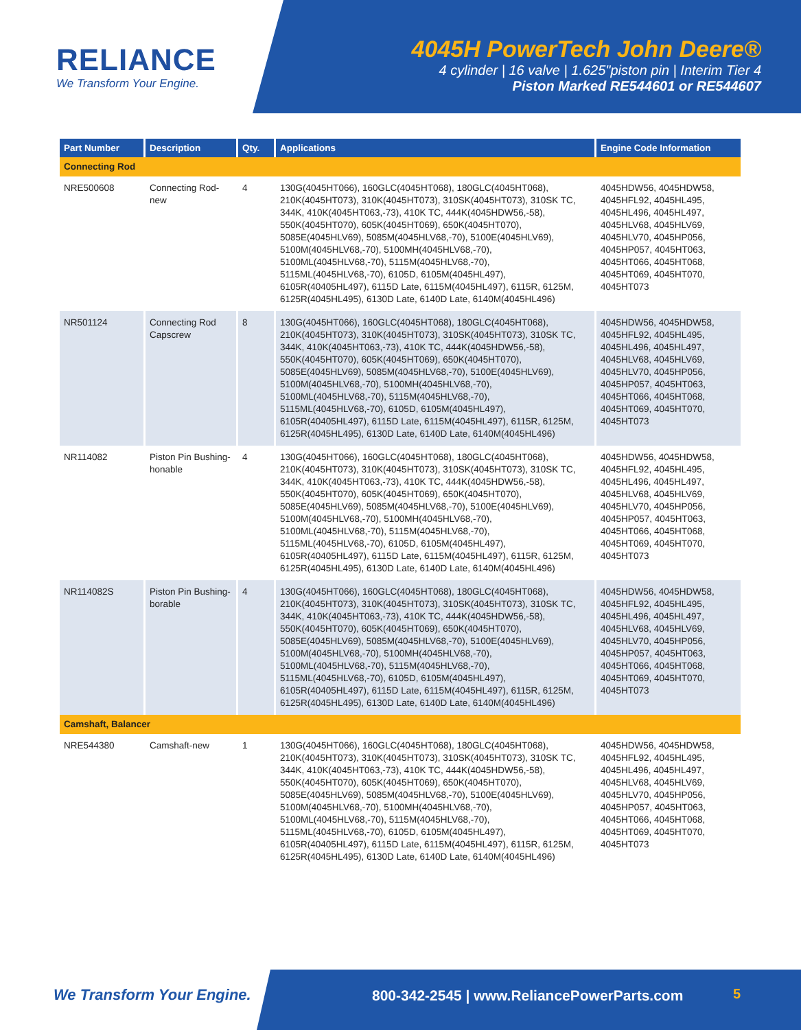RELIANCE
We Transform Your Engine.
4045H PowerTech John Deere®
4 cylinder | 16 valve | 1.625"piston pin | Interim Tier 4
Piston Marked RE544601 or RE544607
| Part Number | Description | Qty. | Applications | Engine Code Information |
| --- | --- | --- | --- | --- |
| Connecting Rod | | | | |
| NRE500608 | Connecting Rod-new | 4 | 130G(4045HT066), 160GLC(4045HT068), 180GLC(4045HT068), 210K(4045HT073), 310K(4045HT073), 310SK(4045HT073), 310SK TC, 344K, 410K(4045HT063,-73), 410K TC, 444K(4045HDW56,-58), 550K(4045HT070), 605K(4045HT069), 650K(4045HT070), 5085E(4045HLV69), 5085M(4045HLV68,-70), 5100E(4045HLV69), 5100M(4045HLV68,-70), 5100MH(4045HLV68,-70), 5100ML(4045HLV68,-70), 5115M(4045HLV68,-70), 5115ML(4045HLV68,-70), 6105D, 6105M(4045HL497), 6105R(40405HL497), 6115D Late, 6115M(4045HL497), 6115R, 6125M, 6125R(4045HL495), 6130D Late, 6140D Late, 6140M(4045HL496) | 4045HDW56, 4045HDW58, 4045HFL92, 4045HL495, 4045HL496, 4045HL497, 4045HLV68, 4045HLV69, 4045HLV70, 4045HP056, 4045HP057, 4045HT063, 4045HT066, 4045HT068, 4045HT069, 4045HT070, 4045HT073 |
| NR501124 | Connecting Rod Capscrew | 8 | 130G(4045HT066), 160GLC(4045HT068), 180GLC(4045HT068), 210K(4045HT073), 310K(4045HT073), 310SK(4045HT073), 310SK TC, 344K, 410K(4045HT063,-73), 410K TC, 444K(4045HDW56,-58), 550K(4045HT070), 605K(4045HT069), 650K(4045HT070), 5085E(4045HLV69), 5085M(4045HLV68,-70), 5100E(4045HLV69), 5100M(4045HLV68,-70), 5100MH(4045HLV68,-70), 5100ML(4045HLV68,-70), 5115M(4045HLV68,-70), 5115ML(4045HLV68,-70), 6105D, 6105M(4045HL497), 6105R(40405HL497), 6115D Late, 6115M(4045HL497), 6115R, 6125M, 6125R(4045HL495), 6130D Late, 6140D Late, 6140M(4045HL496) | 4045HDW56, 4045HDW58, 4045HFL92, 4045HL495, 4045HL496, 4045HL497, 4045HLV68, 4045HLV69, 4045HLV70, 4045HP056, 4045HP057, 4045HT063, 4045HT066, 4045HT068, 4045HT069, 4045HT070, 4045HT073 |
| NR114082 | Piston Pin Bushing-honable | 4 | 130G(4045HT066), 160GLC(4045HT068), 180GLC(4045HT068), 210K(4045HT073), 310K(4045HT073), 310SK(4045HT073), 310SK TC, 344K, 410K(4045HT063,-73), 410K TC, 444K(4045HDW56,-58), 550K(4045HT070), 605K(4045HT069), 650K(4045HT070), 5085E(4045HLV69), 5085M(4045HLV68,-70), 5100E(4045HLV69), 5100M(4045HLV68,-70), 5100MH(4045HLV68,-70), 5100ML(4045HLV68,-70), 5115M(4045HLV68,-70), 5115ML(4045HLV68,-70), 6105D, 6105M(4045HL497), 6105R(40405HL497), 6115D Late, 6115M(4045HL497), 6115R, 6125M, 6125R(4045HL495), 6130D Late, 6140D Late, 6140M(4045HL496) | 4045HDW56, 4045HDW58, 4045HFL92, 4045HL495, 4045HL496, 4045HL497, 4045HLV68, 4045HLV69, 4045HLV70, 4045HP056, 4045HP057, 4045HT063, 4045HT066, 4045HT068, 4045HT069, 4045HT070, 4045HT073 |
| NR114082S | Piston Pin Bushing-borable | 4 | 130G(4045HT066), 160GLC(4045HT068), 180GLC(4045HT068), 210K(4045HT073), 310K(4045HT073), 310SK(4045HT073), 310SK TC, 344K, 410K(4045HT063,-73), 410K TC, 444K(4045HDW56,-58), 550K(4045HT070), 605K(4045HT069), 650K(4045HT070), 5085E(4045HLV69), 5085M(4045HLV68,-70), 5100E(4045HLV69), 5100M(4045HLV68,-70), 5100MH(4045HLV68,-70), 5100ML(4045HLV68,-70), 5115M(4045HLV68,-70), 5115ML(4045HLV68,-70), 6105D, 6105M(4045HL497), 6105R(40405HL497), 6115D Late, 6115M(4045HL497), 6115R, 6125M, 6125R(4045HL495), 6130D Late, 6140D Late, 6140M(4045HL496) | 4045HDW56, 4045HDW58, 4045HFL92, 4045HL495, 4045HL496, 4045HL497, 4045HLV68, 4045HLV69, 4045HLV70, 4045HP056, 4045HP057, 4045HT063, 4045HT066, 4045HT068, 4045HT069, 4045HT070, 4045HT073 |
| Camshaft, Balancer | | | | |
| NRE544380 | Camshaft-new | 1 | 130G(4045HT066), 160GLC(4045HT068), 180GLC(4045HT068), 210K(4045HT073), 310K(4045HT073), 310SK(4045HT073), 310SK TC, 344K, 410K(4045HT063,-73), 410K TC, 444K(4045HDW56,-58), 550K(4045HT070), 605K(4045HT069), 650K(4045HT070), 5085E(4045HLV69), 5085M(4045HLV68,-70), 5100E(4045HLV69), 5100M(4045HLV68,-70), 5100MH(4045HLV68,-70), 5100ML(4045HLV68,-70), 5115M(4045HLV68,-70), 5115ML(4045HLV68,-70), 6105D, 6105M(4045HL497), 6105R(40405HL497), 6115D Late, 6115M(4045HL497), 6115R, 6125M, 6125R(4045HL495), 6130D Late, 6140D Late, 6140M(4045HL496) | 4045HDW56, 4045HDW58, 4045HFL92, 4045HL495, 4045HL496, 4045HL497, 4045HLV68, 4045HLV69, 4045HLV70, 4045HP056, 4045HP057, 4045HT063, 4045HT066, 4045HT068, 4045HT069, 4045HT070, 4045HT073 |
We Transform Your Engine.
800-342-2545 | www.ReliancePowerParts.com
5